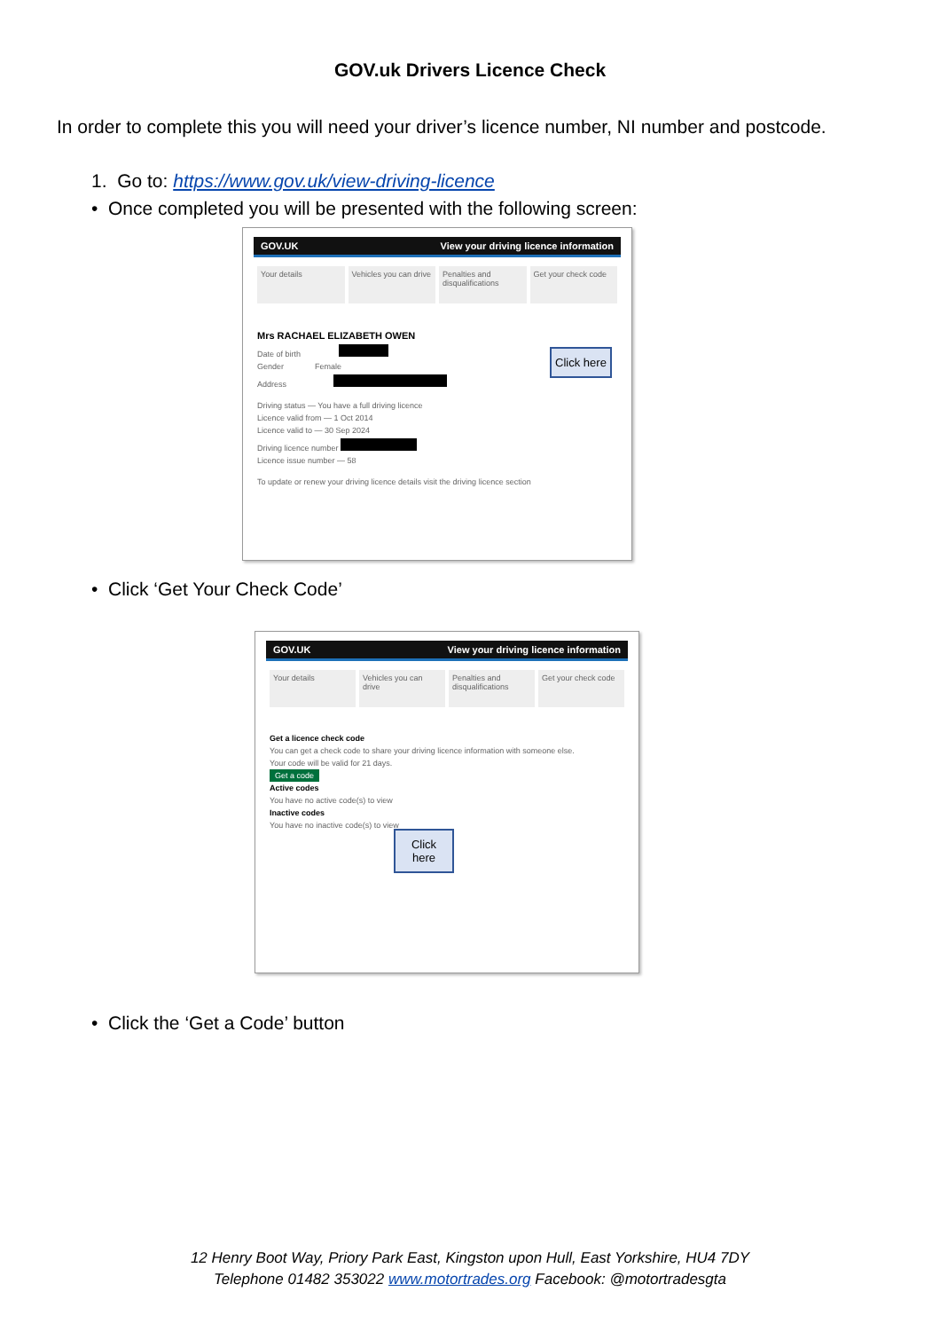GOV.uk Drivers Licence Check
In order to complete this you will need your driver’s licence number, NI number and postcode.
1. Go to: https://www.gov.uk/view-driving-licence
• Once completed you will be presented with the following screen:
GOV.UK View your driving licence information
Your details Vehicles you can drive Penalties and disqualifications
Get your check code
Mrs RACHAEL ELIZABETH OWEN
Date of birth
Gender Female
Address
Driving status — You have a full driving licence
Licence valid from — 1 Oct 2014
Licence valid to — 30 Sep 2024
Driving licence number
Licence issue number — 58
To update or renew your driving licence details visit the driving licence section
Click here
• Click ‘Get Your Check Code’
GOV.UK View your driving licence information
Your details Vehicles you can drive Penalties and disqualifications
Get your check code
Get a licence check code
You can get a check code to share your driving licence information with someone else.
Your code will be valid for 21 days.
Get a code
Active codes
You have no active code(s) to view
Inactive codes
You have no inactive code(s) to view
Click here
• Click the ‘Get a Code’ button
12 Henry Boot Way, Priory Park East, Kingston upon Hull, East Yorkshire, HU4 7DY
Telephone 01482 353022 www.motortrades.org Facebook: @motortradesgta